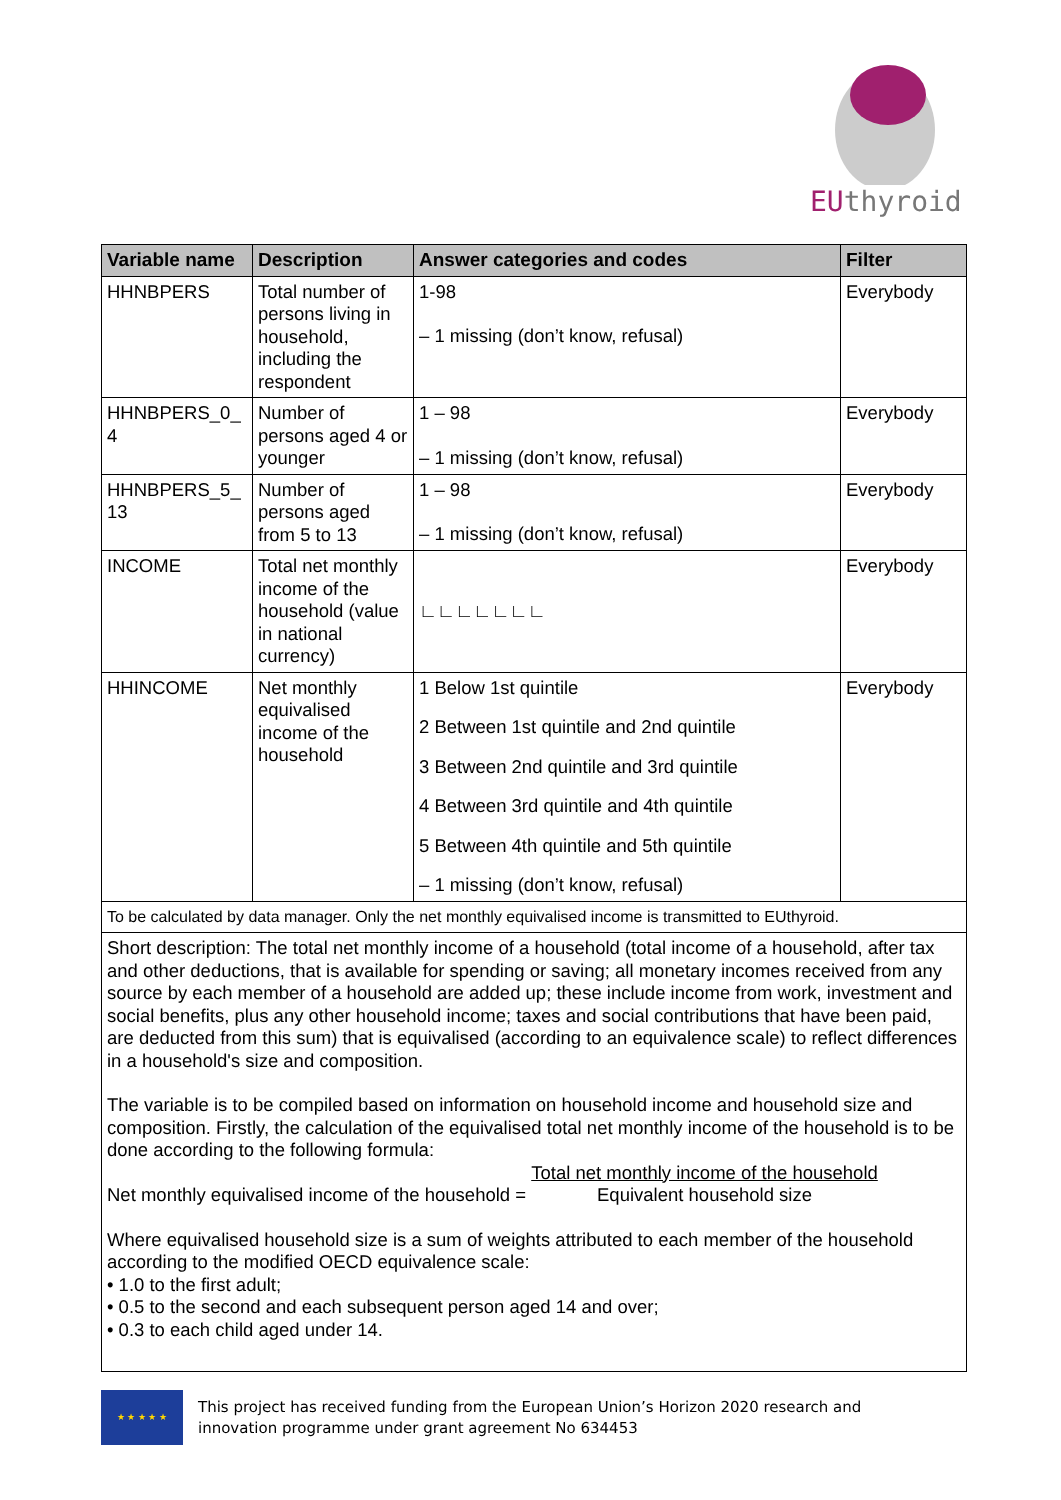EUthyroid
| Variable name | Description | Answer categories and codes | Filter |
| --- | --- | --- | --- |
| HHNBPERS | Total number of persons living in household, including the respondent | 1-98 – 1 missing (don’t know, refusal) | Everybody |
| HHNBPERS_0_ 4 | Number of persons aged 4 or younger | 1 – 98 – 1 missing (don’t know, refusal) | Everybody |
| HHNBPERS_5_ 13 | Number of persons aged from 5 to 13 | 1 – 98 – 1 missing (don’t know, refusal) | Everybody |
| INCOME | Total net monthly income of the household (value in national currency) | ∟∟∟∟∟∟∟ | Everybody |
| HHINCOME | Net monthly equivalised income of the household | 1 Below 1st quintile 2 Between 1st quintile and 2nd quintile 3 Between 2nd quintile and 3rd quintile 4 Between 3rd quintile and 4th quintile 5 Between 4th quintile and 5th quintile – 1 missing (don’t know, refusal) | Everybody |
| To be calculated by data manager. Only the net monthly equivalised income is transmitted to EUthyroid. | | | |
| Short description: The total net monthly income of a household (total income of a household, after tax and other deductions, that is available for spending or saving; all monetary incomes received from any source by each member of a household are added up; these include income from work, investment and social benefits, plus any other household income; taxes and social contributions that have been paid, are deducted from this sum) that is equivalised (according to an equivalence scale) to reflect differences in a household's size and composition. The variable is to be compiled based on information on household income and household size and composition. Firstly, the calculation of the equivalised total net monthly income of the household is to be done according to the following formula: Net monthly equivalised income of the household = Total net monthly income of the household Equivalent household size Where equivalised household size is a sum of weights attributed to each member of the household according to the modified OECD equivalence scale: • 1.0 to the first adult; • 0.5 to the second and each subsequent person aged 14 and over; • 0.3 to each child aged under 14. | | | |
★ ★ ★ ★ ★
This project has received funding from the European Union’s Horizon 2020 research and
innovation programme under grant agreement No 634453